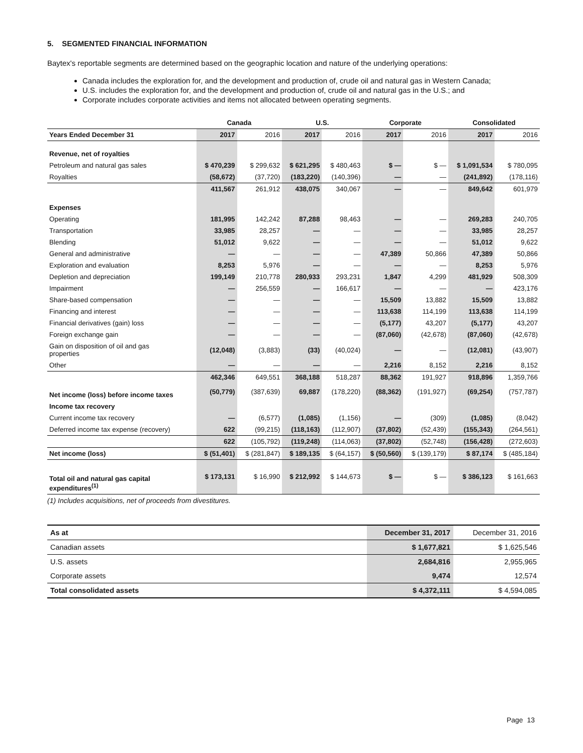5. SEGMENTED FINANCIAL INFORMATION
Baytex's reportable segments are determined based on the geographic location and nature of the underlying operations:
Canada includes the exploration for, and the development and production of, crude oil and natural gas in Western Canada;
U.S. includes the exploration for, and the development and production of, crude oil and natural gas in the U.S.; and
Corporate includes corporate activities and items not allocated between operating segments.
| | Canada | | U.S. | | Corporate | | Consolidated | |
| --- | --- | --- | --- | --- | --- | --- | --- | --- |
| Years Ended December 31 | 2017 | 2016 | 2017 | 2016 | 2017 | 2016 | 2017 | 2016 |
| Revenue, net of royalties | | | | | | | | |
| Petroleum and natural gas sales | $ 470,239 | $ 299,632 | $ 621,295 | $ 480,463 | $ — | $ — | $ 1,091,534 | $ 780,095 |
| Royalties | (58,672) | (37,720) | (183,220) | (140,396) | — | — | (241,892) | (178,116) |
| | 411,567 | 261,912 | 438,075 | 340,067 | — | — | 849,642 | 601,979 |
| Expenses | | | | | | | | |
| Operating | 181,995 | 142,242 | 87,288 | 98,463 | — | — | 269,283 | 240,705 |
| Transportation | 33,985 | 28,257 | — | — | — | — | 33,985 | 28,257 |
| Blending | 51,012 | 9,622 | — | — | — | — | 51,012 | 9,622 |
| General and administrative | — | — | — | — | 47,389 | 50,866 | 47,389 | 50,866 |
| Exploration and evaluation | 8,253 | 5,976 | — | — | — | — | 8,253 | 5,976 |
| Depletion and depreciation | 199,149 | 210,778 | 280,933 | 293,231 | 1,847 | 4,299 | 481,929 | 508,309 |
| Impairment | — | 256,559 | — | 166,617 | — | — | — | 423,176 |
| Share-based compensation | — | — | — | — | 15,509 | 13,882 | 15,509 | 13,882 |
| Financing and interest | — | — | — | — | 113,638 | 114,199 | 113,638 | 114,199 |
| Financial derivatives (gain) loss | — | — | — | — | (5,177) | 43,207 | (5,177) | 43,207 |
| Foreign exchange gain | — | — | — | — | (87,060) | (42,678) | (87,060) | (42,678) |
| Gain on disposition of oil and gas properties | (12,048) | (3,883) | (33) | (40,024) | — | — | (12,081) | (43,907) |
| Other | — | — | — | — | 2,216 | 8,152 | 2,216 | 8,152 |
| | 462,346 | 649,551 | 368,188 | 518,287 | 88,362 | 191,927 | 918,896 | 1,359,766 |
| Net income (loss) before income taxes | (50,779) | (387,639) | 69,887 | (178,220) | (88,362) | (191,927) | (69,254) | (757,787) |
| Income tax recovery | | | | | | | | |
| Current income tax recovery | — | (6,577) | (1,085) | (1,156) | — | (309) | (1,085) | (8,042) |
| Deferred income tax expense (recovery) | 622 | (99,215) | (118,163) | (112,907) | (37,802) | (52,439) | (155,343) | (264,561) |
| | 622 | (105,792) | (119,248) | (114,063) | (37,802) | (52,748) | (156,428) | (272,603) |
| Net income (loss) | $ (51,401) | $ (281,847) | $ 189,135 | $ (64,157) | $ (50,560) | $ (139,179) | $ 87,174 | $ (485,184) |
| Total oil and natural gas capital expenditures<sup>(1)</sup> | $ 173,131 | $ 16,990 | $ 212,992 | $ 144,673 | $ — | $ — | $ 386,123 | $ 161,663 |
(1) Includes acquisitions, net of proceeds from divestitures.
| As at | December 31, 2017 | December 31, 2016 |
| --- | --- | --- |
| Canadian assets | $ 1,677,821 | $ 1,625,546 |
| U.S. assets | 2,684,816 | 2,955,965 |
| Corporate assets | 9,474 | 12,574 |
| Total consolidated assets | $ 4,372,111 | $ 4,594,085 |
Page 13